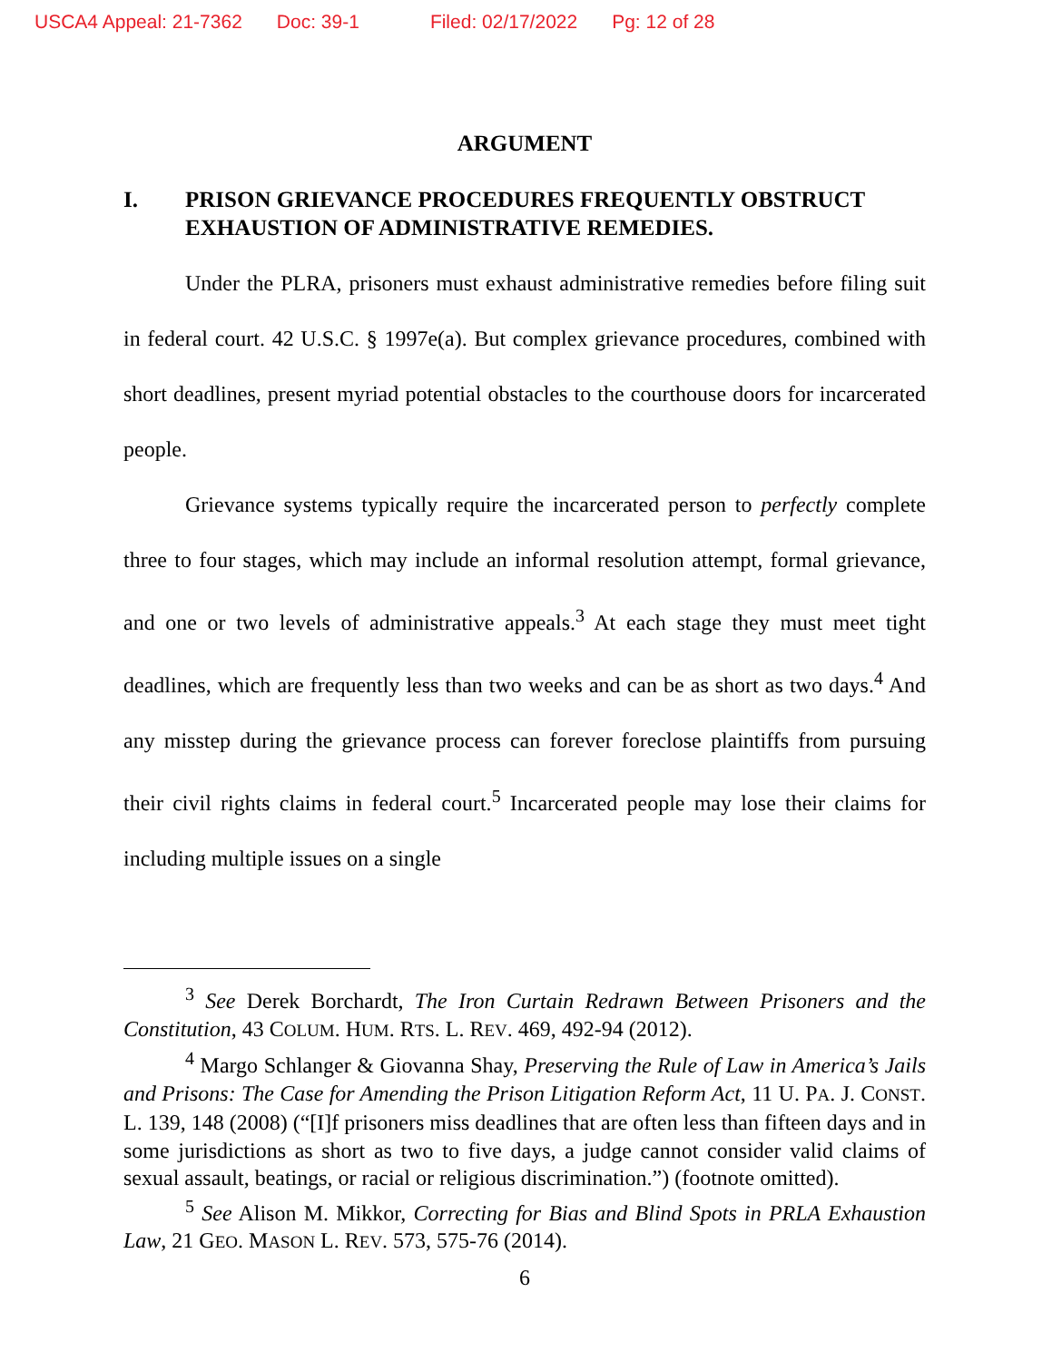USCA4 Appeal: 21-7362 Doc: 39-1 Filed: 02/17/2022 Pg: 12 of 28
ARGUMENT
I. PRISON GRIEVANCE PROCEDURES FREQUENTLY OBSTRUCT EXHAUSTION OF ADMINISTRATIVE REMEDIES.
Under the PLRA, prisoners must exhaust administrative remedies before filing suit in federal court. 42 U.S.C. § 1997e(a). But complex grievance procedures, combined with short deadlines, present myriad potential obstacles to the courthouse doors for incarcerated people.
Grievance systems typically require the incarcerated person to perfectly complete three to four stages, which may include an informal resolution attempt, formal grievance, and one or two levels of administrative appeals.<sup>3</sup> At each stage they must meet tight deadlines, which are frequently less than two weeks and can be as short as two days.<sup>4</sup> And any misstep during the grievance process can forever foreclose plaintiffs from pursuing their civil rights claims in federal court.<sup>5</sup> Incarcerated people may lose their claims for including multiple issues on a single
<sup>3</sup> See Derek Borchardt, The Iron Curtain Redrawn Between Prisoners and the Constitution, 43 COLUM. HUM. RTS. L. REV. 469, 492-94 (2012).
<sup>4</sup> Margo Schlanger & Giovanna Shay, Preserving the Rule of Law in America’s Jails and Prisons: The Case for Amending the Prison Litigation Reform Act, 11 U. PA. J. CONST. L. 139, 148 (2008) (“[I]f prisoners miss deadlines that are often less than fifteen days and in some jurisdictions as short as two to five days, a judge cannot consider valid claims of sexual assault, beatings, or racial or religious discrimination.”) (footnote omitted).
<sup>5</sup> See Alison M. Mikkor, Correcting for Bias and Blind Spots in PRLA Exhaustion Law, 21 GEO. MASON L. REV. 573, 575-76 (2014).
6